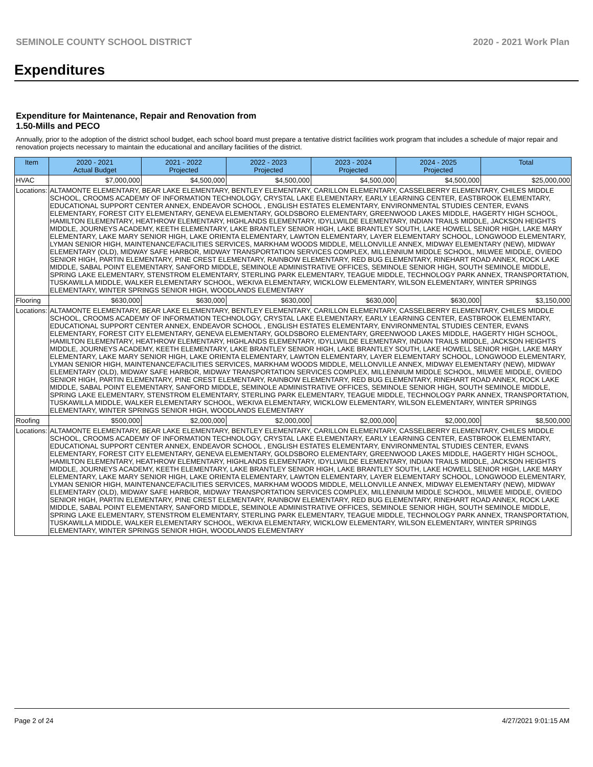SEMINOLE COUNTY SCHOOL DISTRICT 2020 - 2021 Work Plan
Expenditures
Expenditure for Maintenance, Repair and Renovation from
1.50-Mills and PECO
Annually, prior to the adoption of the district school budget, each school board must prepare a tentative district facilities work program that includes a schedule of major repair and renovation projects necessary to maintain the educational and ancillary facilities of the district.
| Item | | 2020 - 2021 Actual Budget | 2021 - 2022 Projected | 2022 - 2023 Projected | 2023 - 2024 Projected | 2024 - 2025 Projected | Total |
| --- | --- | --- | --- | --- | --- | --- | --- |
| HVAC | | $7,000,000 | $4,500,000 | $4,500,000 | $4,500,000 | $4,500,000 | $25,000,000 |
| Locations: | ALTAMONTE ELEMENTARY, BEAR LAKE ELEMENTARY, BENTLEY ELEMENTARY, CARILLON ELEMENTARY, CASSELBERRY ELEMENTARY, CHILES MIDDLE SCHOOL, CROOMS ACADEMY OF INFORMATION TECHNOLOGY, CRYSTAL LAKE ELEMENTARY, EARLY LEARNING CENTER, EASTBROOK ELEMENTARY, EDUCATIONAL SUPPORT CENTER ANNEX, ENDEAVOR SCHOOL , ENGLISH ESTATES ELEMENTARY, ENVIRONMENTAL STUDIES CENTER, EVANS ELEMENTARY, FOREST CITY ELEMENTARY, GENEVA ELEMENTARY, GOLDSBORO ELEMENTARY, GREENWOOD LAKES MIDDLE, HAGERTY HIGH SCHOOL, HAMILTON ELEMENTARY, HEATHROW ELEMENTARY, HIGHLANDS ELEMENTARY, IDYLLWILDE ELEMENTARY, INDIAN TRAILS MIDDLE, JACKSON HEIGHTS MIDDLE, JOURNEYS ACADEMY, KEETH ELEMENTARY, LAKE BRANTLEY SENIOR HIGH, LAKE BRANTLEY SOUTH, LAKE HOWELL SENIOR HIGH, LAKE MARY ELEMENTARY, LAKE MARY SENIOR HIGH, LAKE ORIENTA ELEMENTARY, LAWTON ELEMENTARY, LAYER ELEMENTARY SCHOOL, LONGWOOD ELEMENTARY, LYMAN SENIOR HIGH, MAINTENANCE/FACILITIES SERVICES, MARKHAM WOODS MIDDLE, MELLONVILLE ANNEX, MIDWAY ELEMENTARY (NEW), MIDWAY ELEMENTARY (OLD), MIDWAY SAFE HARBOR, MIDWAY TRANSPORTATION SERVICES COMPLEX, MILLENNIUM MIDDLE SCHOOL, MILWEE MIDDLE, OVIEDO SENIOR HIGH, PARTIN ELEMENTARY, PINE CREST ELEMENTARY, RAINBOW ELEMENTARY, RED BUG ELEMENTARY, RINEHART ROAD ANNEX, ROCK LAKE MIDDLE, SABAL POINT ELEMENTARY, SANFORD MIDDLE, SEMINOLE ADMINISTRATIVE OFFICES, SEMINOLE SENIOR HIGH, SOUTH SEMINOLE MIDDLE, SPRING LAKE ELEMENTARY, STENSTROM ELEMENTARY, STERLING PARK ELEMENTARY, TEAGUE MIDDLE, TECHNOLOGY PARK ANNEX, TRANSPORTATION, TUSKAWILLA MIDDLE, WALKER ELEMENTARY SCHOOL, WEKIVA ELEMENTARY, WICKLOW ELEMENTARY, WILSON ELEMENTARY, WINTER SPRINGS ELEMENTARY, WINTER SPRINGS SENIOR HIGH, WOODLANDS ELEMENTARY | | | | | | |
| Flooring | | $630,000 | $630,000 | $630,000 | $630,000 | $630,000 | $3,150,000 |
| Locations: | ALTAMONTE ELEMENTARY, BEAR LAKE ELEMENTARY, BENTLEY ELEMENTARY, CARILLON ELEMENTARY, CASSELBERRY ELEMENTARY, CHILES MIDDLE SCHOOL, CROOMS ACADEMY OF INFORMATION TECHNOLOGY, CRYSTAL LAKE ELEMENTARY, EARLY LEARNING CENTER, EASTBROOK ELEMENTARY, EDUCATIONAL SUPPORT CENTER ANNEX, ENDEAVOR SCHOOL , ENGLISH ESTATES ELEMENTARY, ENVIRONMENTAL STUDIES CENTER, EVANS ELEMENTARY, FOREST CITY ELEMENTARY, GENEVA ELEMENTARY, GOLDSBORO ELEMENTARY, GREENWOOD LAKES MIDDLE, HAGERTY HIGH SCHOOL, HAMILTON ELEMENTARY, HEATHROW ELEMENTARY, HIGHLANDS ELEMENTARY, IDYLLWILDE ELEMENTARY, INDIAN TRAILS MIDDLE, JACKSON HEIGHTS MIDDLE, JOURNEYS ACADEMY, KEETH ELEMENTARY, LAKE BRANTLEY SENIOR HIGH, LAKE BRANTLEY SOUTH, LAKE HOWELL SENIOR HIGH, LAKE MARY ELEMENTARY, LAKE MARY SENIOR HIGH, LAKE ORIENTA ELEMENTARY, LAWTON ELEMENTARY, LAYER ELEMENTARY SCHOOL, LONGWOOD ELEMENTARY, LYMAN SENIOR HIGH, MAINTENANCE/FACILITIES SERVICES, MARKHAM WOODS MIDDLE, MELLONVILLE ANNEX, MIDWAY ELEMENTARY (NEW), MIDWAY ELEMENTARY (OLD), MIDWAY SAFE HARBOR, MIDWAY TRANSPORTATION SERVICES COMPLEX, MILLENNIUM MIDDLE SCHOOL, MILWEE MIDDLE, OVIEDO SENIOR HIGH, PARTIN ELEMENTARY, PINE CREST ELEMENTARY, RAINBOW ELEMENTARY, RED BUG ELEMENTARY, RINEHART ROAD ANNEX, ROCK LAKE MIDDLE, SABAL POINT ELEMENTARY, SANFORD MIDDLE, SEMINOLE ADMINISTRATIVE OFFICES, SEMINOLE SENIOR HIGH, SOUTH SEMINOLE MIDDLE, SPRING LAKE ELEMENTARY, STENSTROM ELEMENTARY, STERLING PARK ELEMENTARY, TEAGUE MIDDLE, TECHNOLOGY PARK ANNEX, TRANSPORTATION, TUSKAWILLA MIDDLE, WALKER ELEMENTARY SCHOOL, WEKIVA ELEMENTARY, WICKLOW ELEMENTARY, WILSON ELEMENTARY, WINTER SPRINGS ELEMENTARY, WINTER SPRINGS SENIOR HIGH, WOODLANDS ELEMENTARY | | | | | | |
| Roofing | | $500,000 | $2,000,000 | $2,000,000 | $2,000,000 | $2,000,000 | $8,500,000 |
| Locations: | ALTAMONTE ELEMENTARY, BEAR LAKE ELEMENTARY, BENTLEY ELEMENTARY, CARILLON ELEMENTARY, CASSELBERRY ELEMENTARY, CHILES MIDDLE SCHOOL, CROOMS ACADEMY OF INFORMATION TECHNOLOGY, CRYSTAL LAKE ELEMENTARY, EARLY LEARNING CENTER, EASTBROOK ELEMENTARY, EDUCATIONAL SUPPORT CENTER ANNEX, ENDEAVOR SCHOOL , ENGLISH ESTATES ELEMENTARY, ENVIRONMENTAL STUDIES CENTER, EVANS ELEMENTARY, FOREST CITY ELEMENTARY, GENEVA ELEMENTARY, GOLDSBORO ELEMENTARY, GREENWOOD LAKES MIDDLE, HAGERTY HIGH SCHOOL, HAMILTON ELEMENTARY, HEATHROW ELEMENTARY, HIGHLANDS ELEMENTARY, IDYLLWILDE ELEMENTARY, INDIAN TRAILS MIDDLE, JACKSON HEIGHTS MIDDLE, JOURNEYS ACADEMY, KEETH ELEMENTARY, LAKE BRANTLEY SENIOR HIGH, LAKE BRANTLEY SOUTH, LAKE HOWELL SENIOR HIGH, LAKE MARY ELEMENTARY, LAKE MARY SENIOR HIGH, LAKE ORIENTA ELEMENTARY, LAWTON ELEMENTARY, LAYER ELEMENTARY SCHOOL, LONGWOOD ELEMENTARY, LYMAN SENIOR HIGH, MAINTENANCE/FACILITIES SERVICES, MARKHAM WOODS MIDDLE, MELLONVILLE ANNEX, MIDWAY ELEMENTARY (NEW), MIDWAY ELEMENTARY (OLD), MIDWAY SAFE HARBOR, MIDWAY TRANSPORTATION SERVICES COMPLEX, MILLENNIUM MIDDLE SCHOOL, MILWEE MIDDLE, OVIEDO SENIOR HIGH, PARTIN ELEMENTARY, PINE CREST ELEMENTARY, RAINBOW ELEMENTARY, RED BUG ELEMENTARY, RINEHART ROAD ANNEX, ROCK LAKE MIDDLE, SABAL POINT ELEMENTARY, SANFORD MIDDLE, SEMINOLE ADMINISTRATIVE OFFICES, SEMINOLE SENIOR HIGH, SOUTH SEMINOLE MIDDLE, SPRING LAKE ELEMENTARY, STENSTROM ELEMENTARY, STERLING PARK ELEMENTARY, TEAGUE MIDDLE, TECHNOLOGY PARK ANNEX, TRANSPORTATION, TUSKAWILLA MIDDLE, WALKER ELEMENTARY SCHOOL, WEKIVA ELEMENTARY, WICKLOW ELEMENTARY, WILSON ELEMENTARY, WINTER SPRINGS ELEMENTARY, WINTER SPRINGS SENIOR HIGH, WOODLANDS ELEMENTARY | | | | | | |
Page 2 of 24 4/27/2021 9:01:15 AM